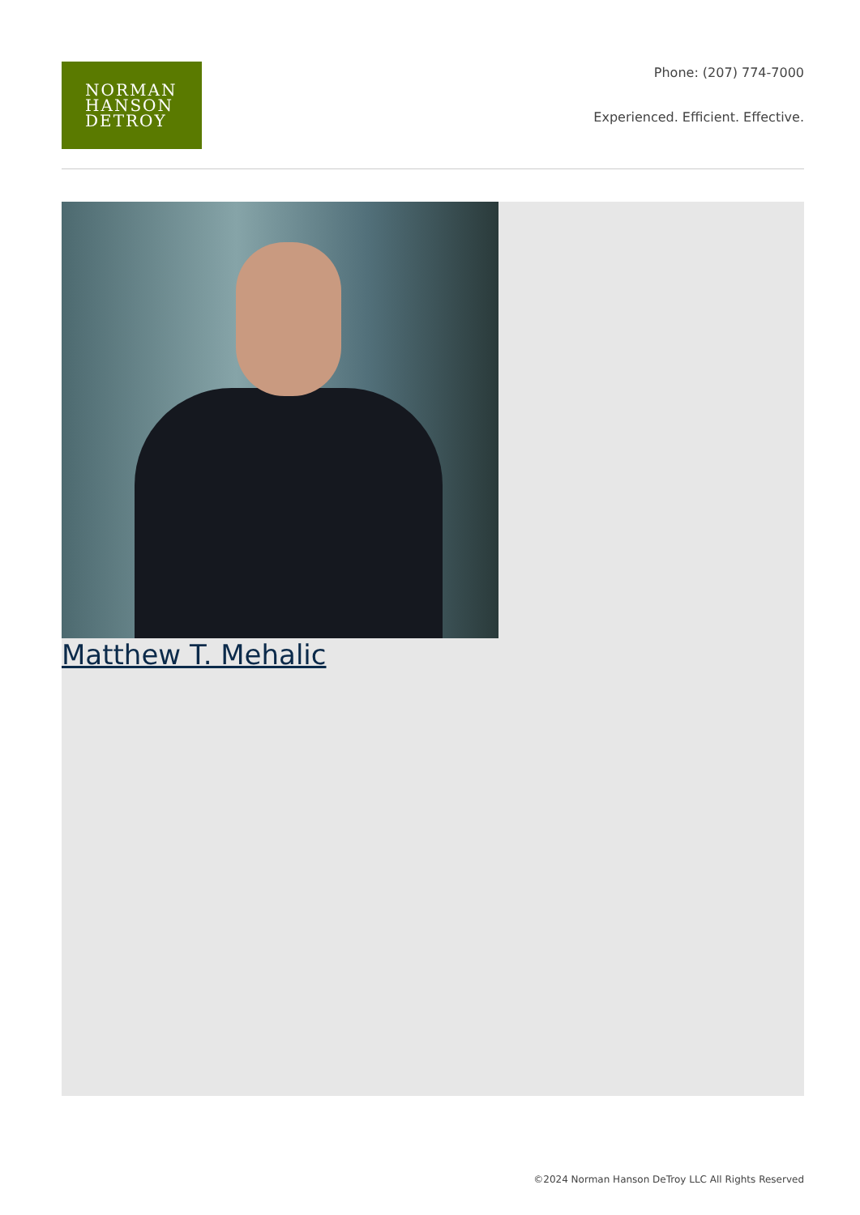NORMAN
HANSON
DETROY
Phone: (207) 774-7000
Experienced. Efficient. Effective.
Matthew T. Mehalic
©2024 Norman Hanson DeTroy LLC All Rights Reserved